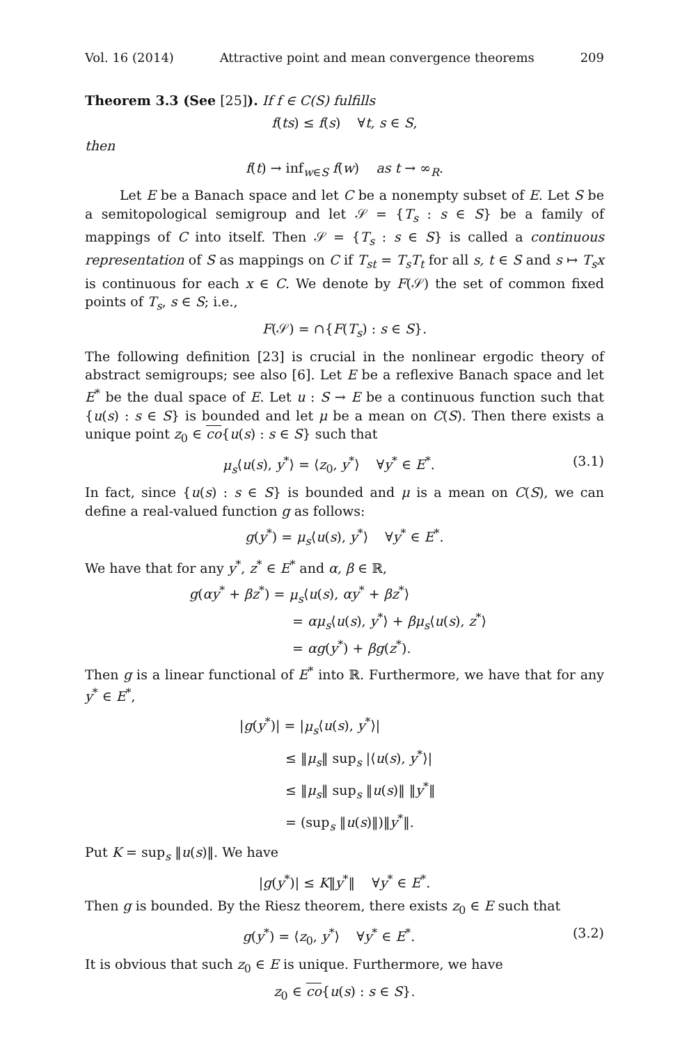Vol. 16 (2014) Attractive point and mean convergence theorems 209
Theorem 3.3 (See [25]). If f ∈ C(S) fulfills
f(ts) ≤ f(s) ∀t, s ∈ S,
then
f(t) → inf<sub>w∈S</sub> f(w) as t → ∞<sub>R</sub>.
Let E be a Banach space and let C be a nonempty subset of E. Let S be a semitopological semigroup and let 𝒮 = {T<sub>s</sub> : s ∈ S} be a family of mappings of C into itself. Then 𝒮 = {T<sub>s</sub> : s ∈ S} is called a continuous representation of S as mappings on C if T<sub>st</sub> = T<sub>s</sub>T<sub>t</sub> for all s, t ∈ S and s ↦ T<sub>s</sub>x is continuous for each x ∈ C. We denote by F(𝒮) the set of common fixed points of T<sub>s</sub>, s ∈ S; i.e.,
F(𝒮) = ∩{F(T<sub>s</sub>) : s ∈ S}.
The following definition [23] is crucial in the nonlinear ergodic theory of abstract semigroups; see also [6]. Let E be a reflexive Banach space and let E<sup>*</sup> be the dual space of E. Let u : S → E be a continuous function such that {u(s) : s ∈ S} is bounded and let μ be a mean on C(S). Then there exists a unique point z<sub>0</sub> ∈ co{u(s) : s ∈ S} such that
μ<sub>s</sub>⟨u(s), y<sup>*</sup>⟩ = ⟨z<sub>0</sub>, y<sup>*</sup>⟩ ∀y<sup>*</sup> ∈ E<sup>*</sup>. (3.1)
In fact, since {u(s) : s ∈ S} is bounded and μ is a mean on C(S), we can define a real-valued function g as follows:
g(y<sup>*</sup>) = μ<sub>s</sub>⟨u(s), y<sup>*</sup>⟩ ∀y<sup>*</sup> ∈ E<sup>*</sup>.
We have that for any y<sup>*</sup>, z<sup>*</sup> ∈ E<sup>*</sup> and α, β ∈ ℝ,
g(αy<sup>*</sup> + βz<sup>*</sup>) = μ<sub>s</sub>⟨u(s), αy<sup>*</sup> + βz<sup>*</sup>⟩
= αμ<sub>s</sub>⟨u(s), y<sup>*</sup>⟩ + βμ<sub>s</sub>⟨u(s), z<sup>*</sup>⟩
= αg(y<sup>*</sup>) + βg(z<sup>*</sup>).
Then g is a linear functional of E<sup>*</sup> into ℝ. Furthermore, we have that for any y<sup>*</sup> ∈ E<sup>*</sup>,
|g(y<sup>*</sup>)| = |μ<sub>s</sub>⟨u(s), y<sup>*</sup>⟩|
≤ ‖μ<sub>s</sub>‖ sup<sub>s</sub> |⟨u(s), y<sup>*</sup>⟩|
≤ ‖μ<sub>s</sub>‖ sup<sub>s</sub> ‖u(s)‖ ‖y<sup>*</sup>‖
= (sup<sub>s</sub> ‖u(s)‖)‖y<sup>*</sup>‖.
Put K = sup<sub>s</sub> ‖u(s)‖. We have
|g(y<sup>*</sup>)| ≤ K‖y<sup>*</sup>‖ ∀y<sup>*</sup> ∈ E<sup>*</sup>.
Then g is bounded. By the Riesz theorem, there exists z<sub>0</sub> ∈ E such that
g(y<sup>*</sup>) = ⟨z<sub>0</sub>, y<sup>*</sup>⟩ ∀y<sup>*</sup> ∈ E<sup>*</sup>. (3.2)
It is obvious that such z<sub>0</sub> ∈ E is unique. Furthermore, we have
z<sub>0</sub> ∈ co{u(s) : s ∈ S}.